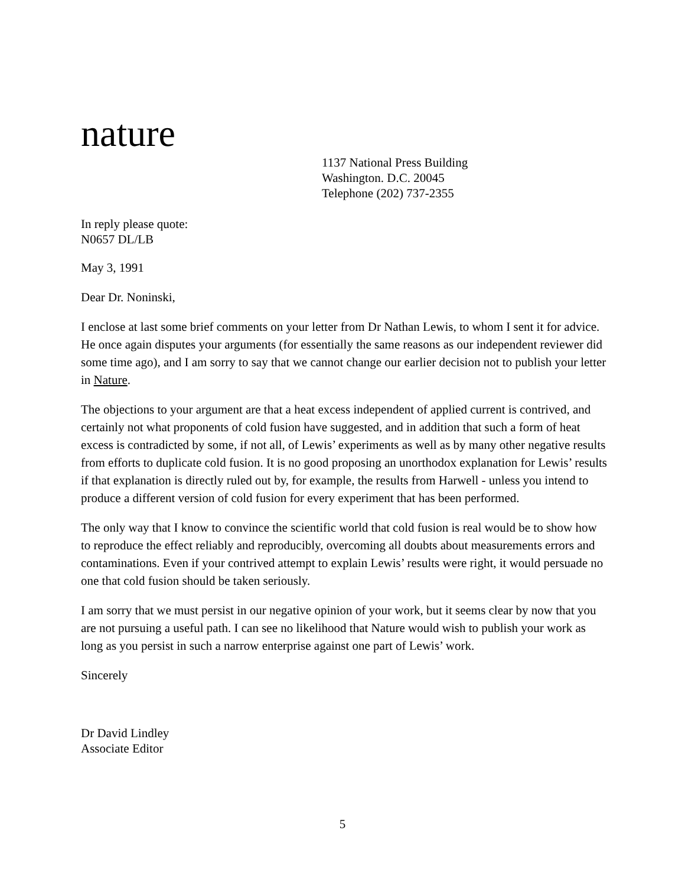nature
1137 National Press Building
Washington. D.C. 20045
Telephone (202) 737-2355
In reply please quote:
N0657 DL/LB
May 3, 1991
Dear Dr. Noninski,
I enclose at last some brief comments on your letter from Dr Nathan Lewis, to whom I sent it for advice. He once again disputes your arguments (for essentially the same reasons as our independent reviewer did some time ago), and I am sorry to say that we cannot change our earlier decision not to publish your letter in Nature.
The objections to your argument are that a heat excess independent of applied current is contrived, and certainly not what proponents of cold fusion have suggested, and in addition that such a form of heat excess is contradicted by some, if not all, of Lewis’ experiments as well as by many other negative results from efforts to duplicate cold fusion. It is no good proposing an unorthodox explanation for Lewis’ results if that explanation is directly ruled out by, for example, the results from Harwell - unless you intend to produce a different version of cold fusion for every experiment that has been performed.
The only way that I know to convince the scientific world that cold fusion is real would be to show how to reproduce the effect reliably and reproducibly, overcoming all doubts about measurements errors and contaminations. Even if your contrived attempt to explain Lewis’ results were right, it would persuade no one that cold fusion should be taken seriously.
I am sorry that we must persist in our negative opinion of your work, but it seems clear by now that you are not pursuing a useful path. I can see no likelihood that Nature would wish to publish your work as long as you persist in such a narrow enterprise against one part of Lewis’ work.
Sincerely
Dr David Lindley
Associate Editor
5